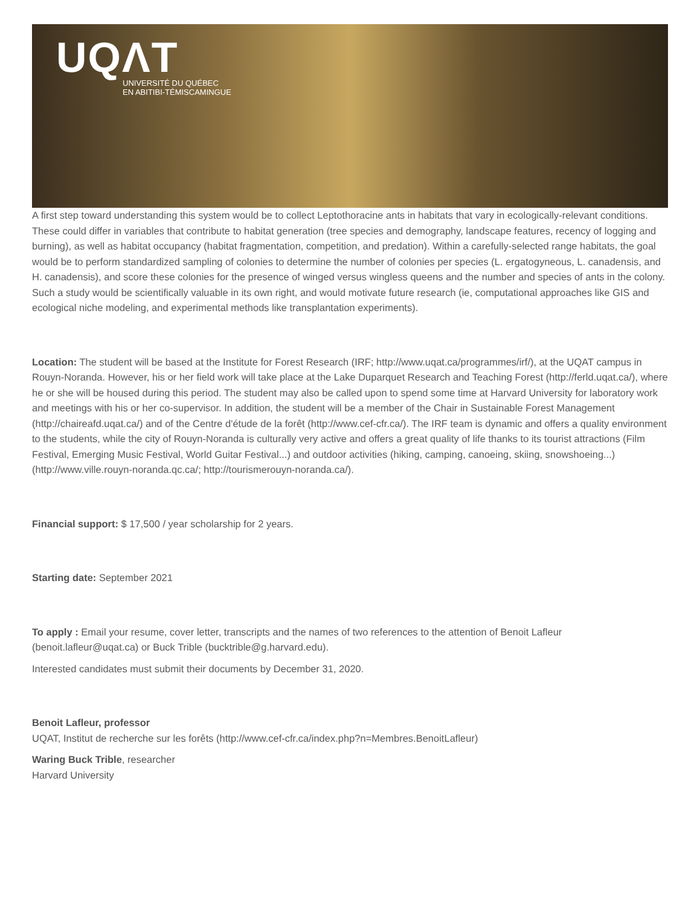UQΛT
UNIVERSITÉ DU QUÉBEC
EN ABITIBI-TÉMISCAMINGUE
A first step toward understanding this system would be to collect Leptothoracine ants in habitats that vary in ecologically-relevant conditions. These could differ in variables that contribute to habitat generation (tree species and demography, landscape features, recency of logging and burning), as well as habitat occupancy (habitat fragmentation, competition, and predation). Within a carefully-selected range habitats, the goal would be to perform standardized sampling of colonies to determine the number of colonies per species (L. ergatogyneous, L. canadensis, and H. canadensis), and score these colonies for the presence of winged versus wingless queens and the number and species of ants in the colony. Such a study would be scientifically valuable in its own right, and would motivate future research (ie, computational approaches like GIS and ecological niche modeling, and experimental methods like transplantation experiments).
Location: The student will be based at the Institute for Forest Research (IRF; http://www.uqat.ca/programmes/irf/), at the UQAT campus in Rouyn-Noranda. However, his or her field work will take place at the Lake Duparquet Research and Teaching Forest (http://ferld.uqat.ca/), where he or she will be housed during this period. The student may also be called upon to spend some time at Harvard University for laboratory work and meetings with his or her co-supervisor. In addition, the student will be a member of the Chair in Sustainable Forest Management (http://chaireafd.uqat.ca/) and of the Centre d'étude de la forêt (http://www.cef-cfr.ca/). The IRF team is dynamic and offers a quality environment to the students, while the city of Rouyn-Noranda is culturally very active and offers a great quality of life thanks to its tourist attractions (Film Festival, Emerging Music Festival, World Guitar Festival...) and outdoor activities (hiking, camping, canoeing, skiing, snowshoeing...) (http://www.ville.rouyn-noranda.qc.ca/; http://tourismerouyn-noranda.ca/).
Financial support: $ 17,500 / year scholarship for 2 years.
Starting date: September 2021
To apply : Email your resume, cover letter, transcripts and the names of two references to the attention of Benoit Lafleur (benoit.lafleur@uqat.ca) or Buck Trible (bucktrible@g.harvard.edu).
Interested candidates must submit their documents by December 31, 2020.
Benoit Lafleur, professor
UQAT, Institut de recherche sur les forêts (http://www.cef-cfr.ca/index.php?n=Membres.BenoitLafleur)
Waring Buck Trible, researcher
Harvard University